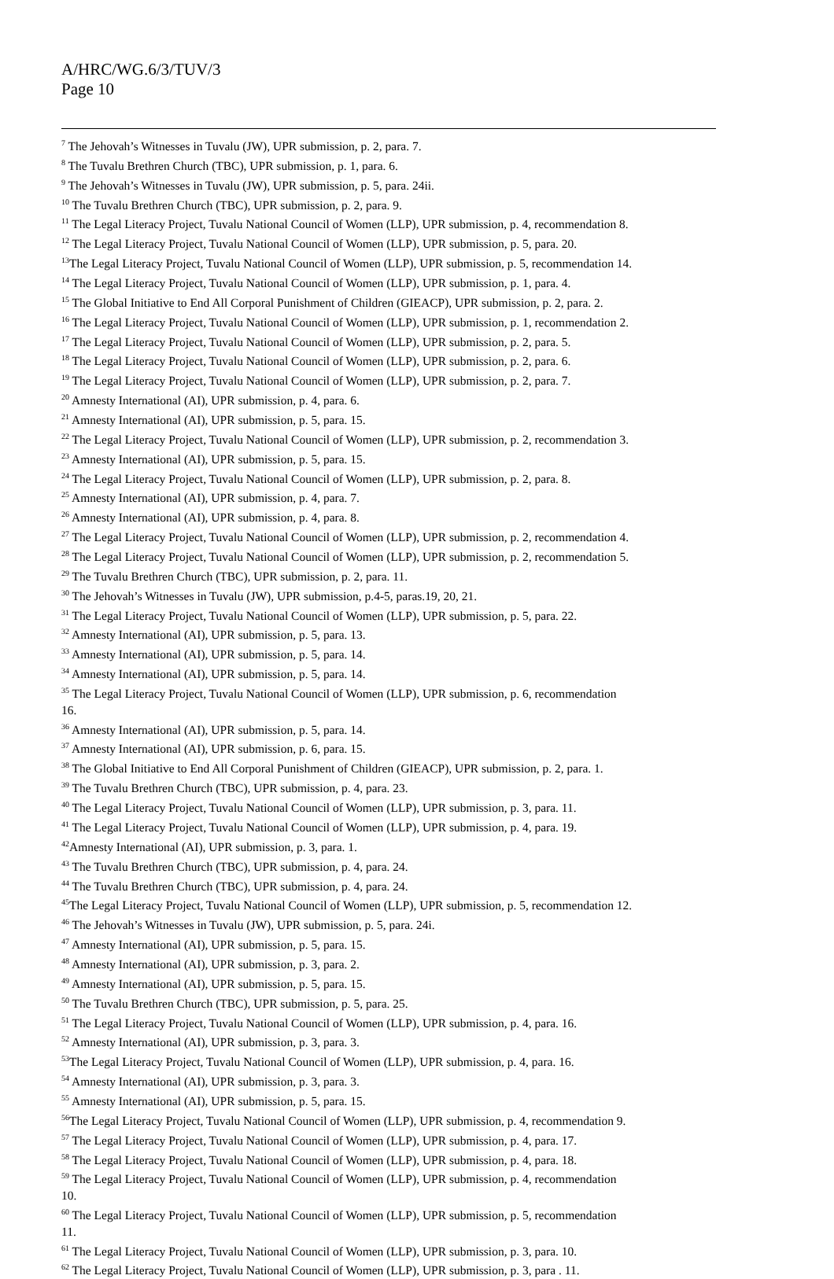A/HRC/WG.6/3/TUV/3
Page 10
<sup>7</sup> The Jehovah’s Witnesses in Tuvalu (JW), UPR submission, p. 2, para. 7.
<sup>8</sup> The Tuvalu Brethren Church (TBC), UPR submission, p. 1, para. 6.
<sup>9</sup> The Jehovah’s Witnesses in Tuvalu (JW), UPR submission, p. 5, para. 24ii.
<sup>10</sup> The Tuvalu Brethren Church (TBC), UPR submission, p. 2, para. 9.
<sup>11</sup> The Legal Literacy Project, Tuvalu National Council of Women (LLP), UPR submission, p. 4, recommendation 8.
<sup>12</sup> The Legal Literacy Project, Tuvalu National Council of Women (LLP), UPR submission, p. 5, para. 20.
<sup>13</sup> The Legal Literacy Project, Tuvalu National Council of Women (LLP), UPR submission, p. 5, recommendation 14.
<sup>14</sup> The Legal Literacy Project, Tuvalu National Council of Women (LLP), UPR submission, p. 1, para. 4.
<sup>15</sup> The Global Initiative to End All Corporal Punishment of Children (GIEACP), UPR submission, p. 2, para. 2.
<sup>16</sup> The Legal Literacy Project, Tuvalu National Council of Women (LLP), UPR submission, p. 1, recommendation 2.
<sup>17</sup> The Legal Literacy Project, Tuvalu National Council of Women (LLP), UPR submission, p. 2, para. 5.
<sup>18</sup> The Legal Literacy Project, Tuvalu National Council of Women (LLP), UPR submission, p. 2, para. 6.
<sup>19</sup> The Legal Literacy Project, Tuvalu National Council of Women (LLP), UPR submission, p. 2, para. 7.
<sup>20</sup> Amnesty International (AI), UPR submission, p. 4, para. 6.
<sup>21</sup> Amnesty International (AI), UPR submission, p. 5, para. 15.
<sup>22</sup> The Legal Literacy Project, Tuvalu National Council of Women (LLP), UPR submission, p. 2, recommendation 3.
<sup>23</sup> Amnesty International (AI), UPR submission, p. 5, para. 15.
<sup>24</sup> The Legal Literacy Project, Tuvalu National Council of Women (LLP), UPR submission, p. 2, para. 8.
<sup>25</sup> Amnesty International (AI), UPR submission, p. 4, para. 7.
<sup>26</sup> Amnesty International (AI), UPR submission, p. 4, para. 8.
<sup>27</sup> The Legal Literacy Project, Tuvalu National Council of Women (LLP), UPR submission, p. 2, recommendation 4.
<sup>28</sup> The Legal Literacy Project, Tuvalu National Council of Women (LLP), UPR submission, p. 2, recommendation 5.
<sup>29</sup> The Tuvalu Brethren Church (TBC), UPR submission, p. 2, para. 11.
<sup>30</sup> The Jehovah’s Witnesses in Tuvalu (JW), UPR submission, p.4-5, paras.19, 20, 21.
<sup>31</sup> The Legal Literacy Project, Tuvalu National Council of Women (LLP), UPR submission, p. 5, para. 22.
<sup>32</sup> Amnesty International (AI), UPR submission, p. 5, para. 13.
<sup>33</sup> Amnesty International (AI), UPR submission, p. 5, para. 14.
<sup>34</sup> Amnesty International (AI), UPR submission, p. 5, para. 14.
<sup>35</sup> The Legal Literacy Project, Tuvalu National Council of Women (LLP), UPR submission, p. 6, recommendation
16.
<sup>36</sup> Amnesty International (AI), UPR submission, p. 5, para. 14.
<sup>37</sup> Amnesty International (AI), UPR submission, p. 6, para. 15.
<sup>38</sup> The Global Initiative to End All Corporal Punishment of Children (GIEACP), UPR submission, p. 2, para. 1.
<sup>39</sup> The Tuvalu Brethren Church (TBC), UPR submission, p. 4, para. 23.
<sup>40</sup> The Legal Literacy Project, Tuvalu National Council of Women (LLP), UPR submission, p. 3, para. 11.
<sup>41</sup> The Legal Literacy Project, Tuvalu National Council of Women (LLP), UPR submission, p. 4, para. 19.
<sup>42</sup> Amnesty International (AI), UPR submission, p. 3, para. 1.
<sup>43</sup> The Tuvalu Brethren Church (TBC), UPR submission, p. 4, para. 24.
<sup>44</sup> The Tuvalu Brethren Church (TBC), UPR submission, p. 4, para. 24.
<sup>45</sup> The Legal Literacy Project, Tuvalu National Council of Women (LLP), UPR submission, p. 5, recommendation 12.
<sup>46</sup> The Jehovah’s Witnesses in Tuvalu (JW), UPR submission, p. 5, para. 24i.
<sup>47</sup> Amnesty International (AI), UPR submission, p. 5, para. 15.
<sup>48</sup> Amnesty International (AI), UPR submission, p. 3, para. 2.
<sup>49</sup> Amnesty International (AI), UPR submission, p. 5, para. 15.
<sup>50</sup> The Tuvalu Brethren Church (TBC), UPR submission, p. 5, para. 25.
<sup>51</sup> The Legal Literacy Project, Tuvalu National Council of Women (LLP), UPR submission, p. 4, para. 16.
<sup>52</sup> Amnesty International (AI), UPR submission, p. 3, para. 3.
<sup>53</sup> The Legal Literacy Project, Tuvalu National Council of Women (LLP), UPR submission, p. 4, para. 16.
<sup>54</sup> Amnesty International (AI), UPR submission, p. 3, para. 3.
<sup>55</sup> Amnesty International (AI), UPR submission, p. 5, para. 15.
<sup>56</sup> The Legal Literacy Project, Tuvalu National Council of Women (LLP), UPR submission, p. 4, recommendation 9.
<sup>57</sup> The Legal Literacy Project, Tuvalu National Council of Women (LLP), UPR submission, p. 4, para. 17.
<sup>58</sup> The Legal Literacy Project, Tuvalu National Council of Women (LLP), UPR submission, p. 4, para. 18.
<sup>59</sup> The Legal Literacy Project, Tuvalu National Council of Women (LLP), UPR submission, p. 4, recommendation
10.
<sup>60</sup> The Legal Literacy Project, Tuvalu National Council of Women (LLP), UPR submission, p. 5, recommendation
11.
<sup>61</sup> The Legal Literacy Project, Tuvalu National Council of Women (LLP), UPR submission, p. 3, para. 10.
<sup>62</sup> The Legal Literacy Project, Tuvalu National Council of Women (LLP), UPR submission, p. 3, para . 11.